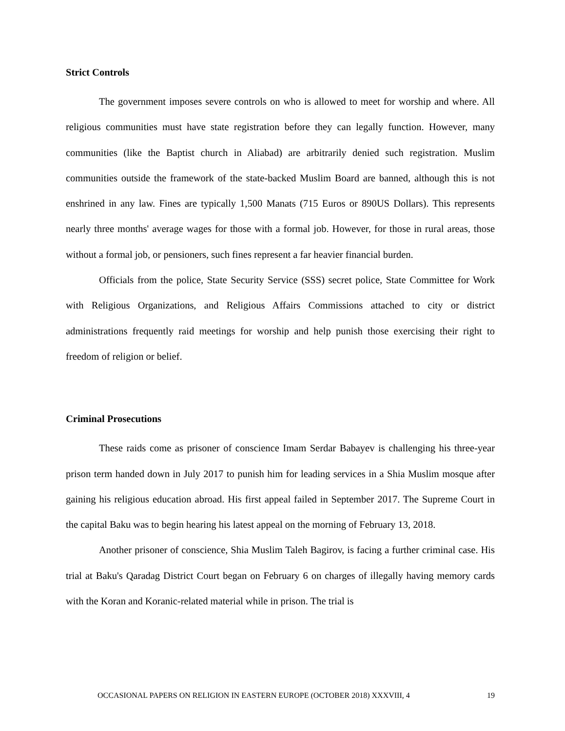Strict Controls
The government imposes severe controls on who is allowed to meet for worship and where. All religious communities must have state registration before they can legally function. However, many communities (like the Baptist church in Aliabad) are arbitrarily denied such registration. Muslim communities outside the framework of the state-backed Muslim Board are banned, although this is not enshrined in any law. Fines are typically 1,500 Manats (715 Euros or 890US Dollars). This represents nearly three months' average wages for those with a formal job. However, for those in rural areas, those without a formal job, or pensioners, such fines represent a far heavier financial burden.
Officials from the police, State Security Service (SSS) secret police, State Committee for Work with Religious Organizations, and Religious Affairs Commissions attached to city or district administrations frequently raid meetings for worship and help punish those exercising their right to freedom of religion or belief.
Criminal Prosecutions
These raids come as prisoner of conscience Imam Serdar Babayev is challenging his three-year prison term handed down in July 2017 to punish him for leading services in a Shia Muslim mosque after gaining his religious education abroad. His first appeal failed in September 2017. The Supreme Court in the capital Baku was to begin hearing his latest appeal on the morning of February 13, 2018.
Another prisoner of conscience, Shia Muslim Taleh Bagirov, is facing a further criminal case. His trial at Baku's Qaradag District Court began on February 6 on charges of illegally having memory cards with the Koran and Koranic-related material while in prison. The trial is
OCCASIONAL PAPERS ON RELIGION IN EASTERN EUROPE (OCTOBER 2018) XXXVIII, 4 19